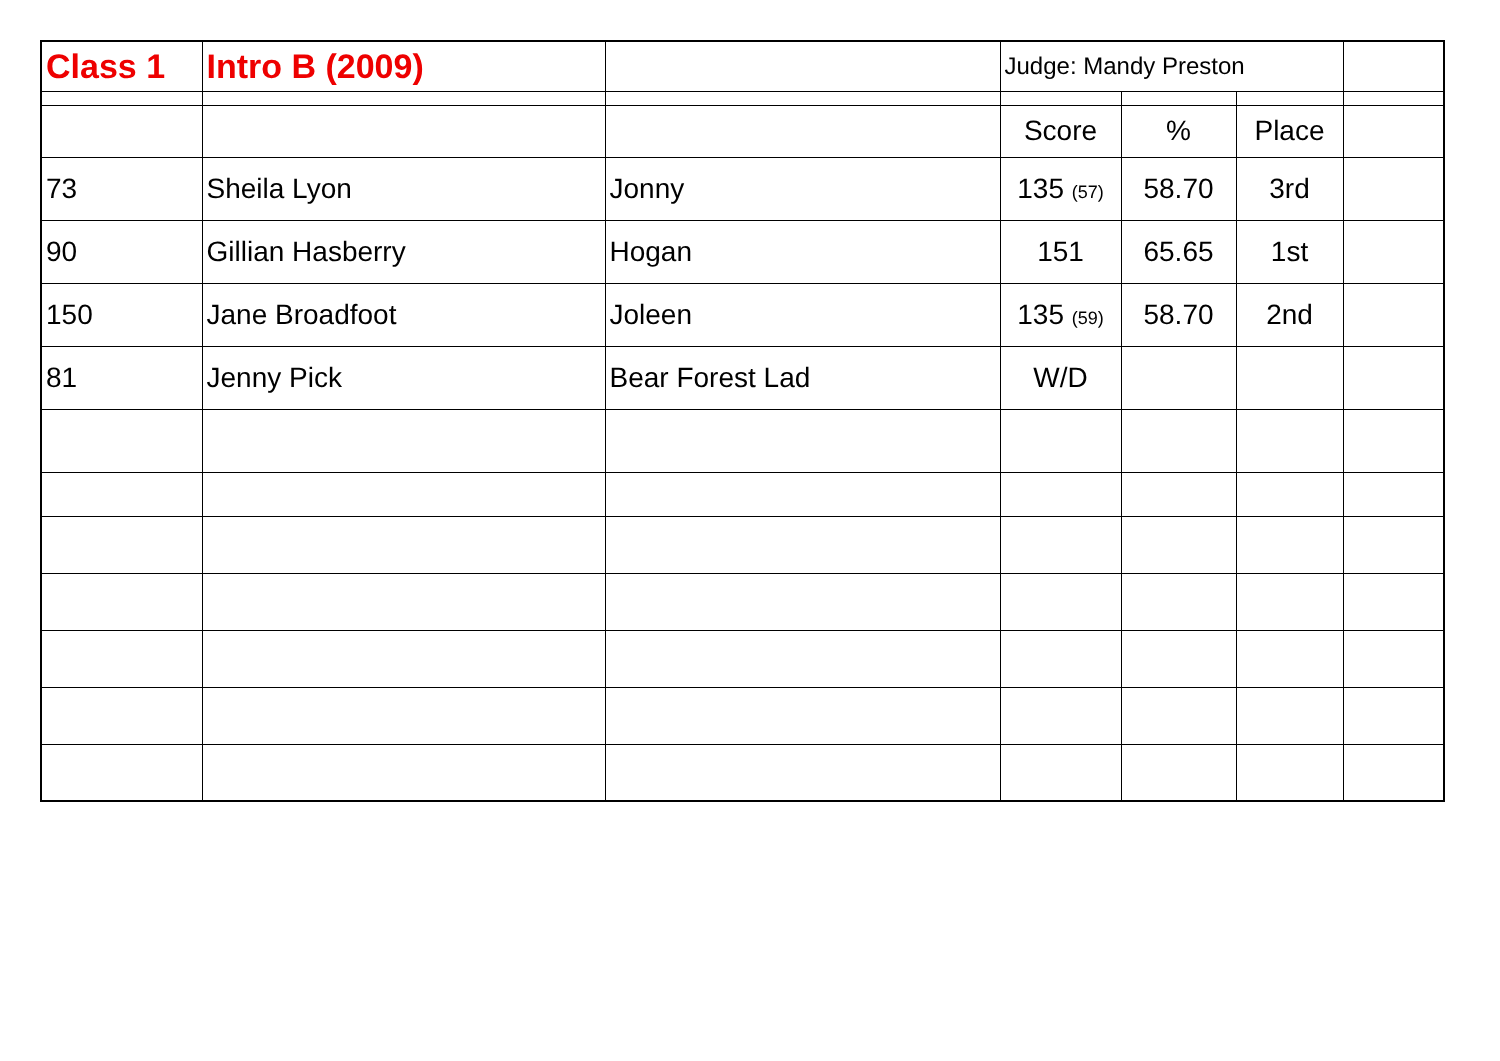| Class 1 | Intro B (2009) | | Judge: Mandy Preston | | | |
| | | | Score | % | Place | |
| 73 | Sheila Lyon | Jonny | 135 (57) | 58.70 | 3rd | |
| 90 | Gillian Hasberry | Hogan | 151 | 65.65 | 1st | |
| 150 | Jane Broadfoot | Joleen | 135 (59) | 58.70 | 2nd | |
| 81 | Jenny Pick | Bear Forest Lad | W/D | | | |